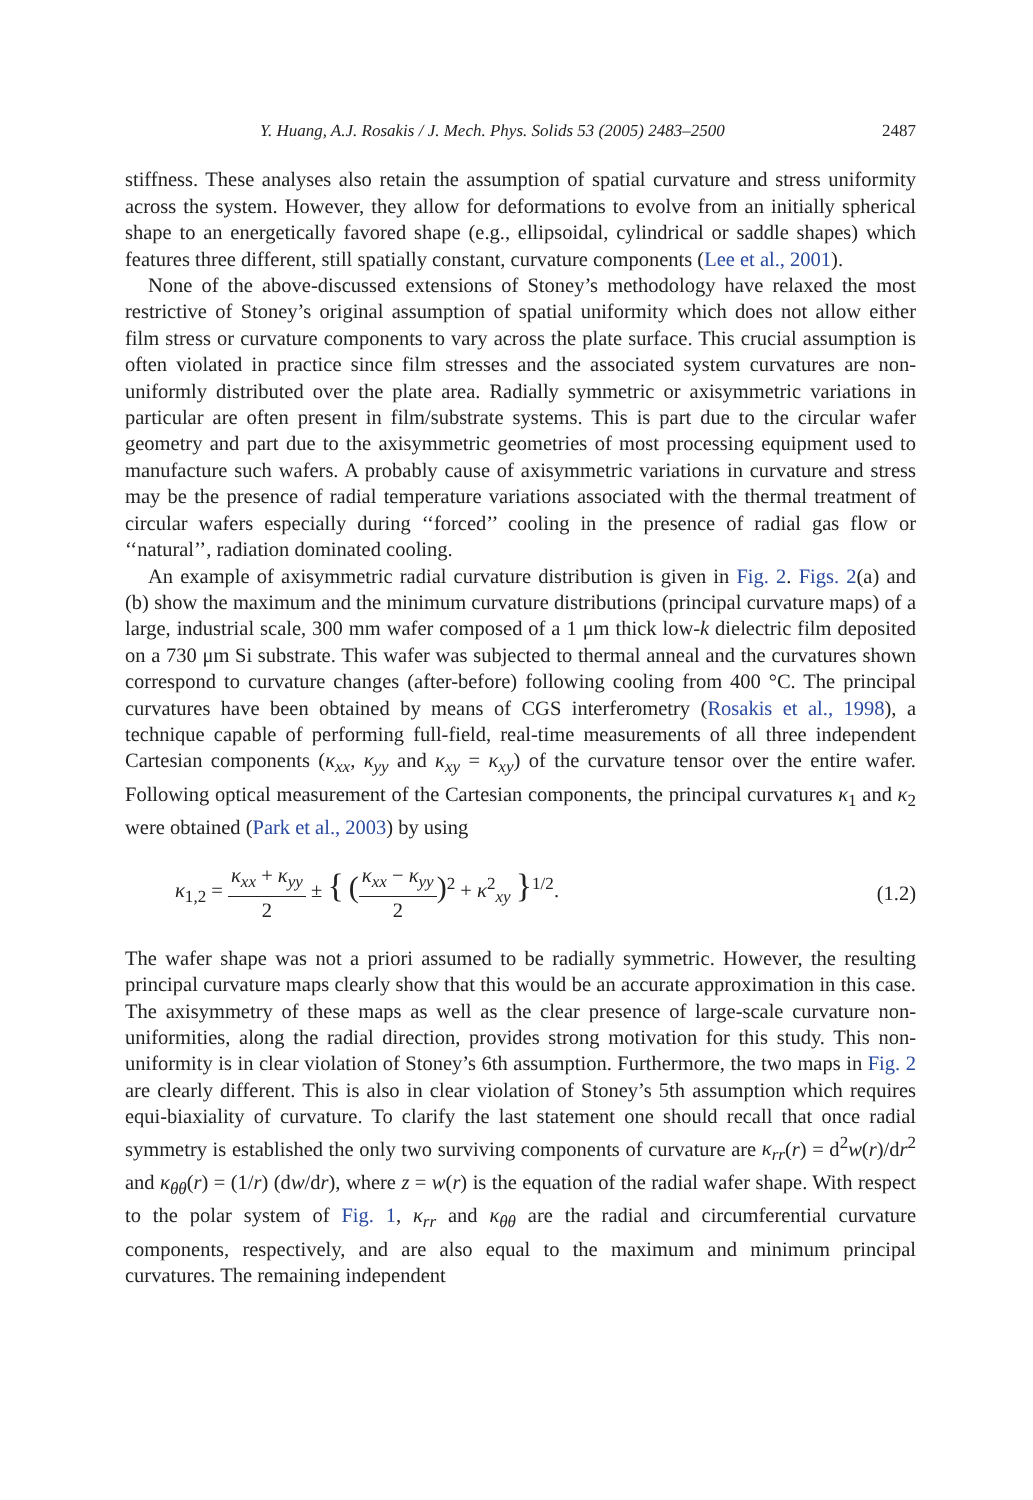Y. Huang, A.J. Rosakis / J. Mech. Phys. Solids 53 (2005) 2483–2500 2487
stiffness. These analyses also retain the assumption of spatial curvature and stress uniformity across the system. However, they allow for deformations to evolve from an initially spherical shape to an energetically favored shape (e.g., ellipsoidal, cylindrical or saddle shapes) which features three different, still spatially constant, curvature components (Lee et al., 2001).
None of the above-discussed extensions of Stoney’s methodology have relaxed the most restrictive of Stoney’s original assumption of spatial uniformity which does not allow either film stress or curvature components to vary across the plate surface. This crucial assumption is often violated in practice since film stresses and the associated system curvatures are non-uniformly distributed over the plate area. Radially symmetric or axisymmetric variations in particular are often present in film/substrate systems. This is part due to the circular wafer geometry and part due to the axisymmetric geometries of most processing equipment used to manufacture such wafers. A probably cause of axisymmetric variations in curvature and stress may be the presence of radial temperature variations associated with the thermal treatment of circular wafers especially during ‘‘forced’’ cooling in the presence of radial gas flow or ‘‘natural’’, radiation dominated cooling.
An example of axisymmetric radial curvature distribution is given in Fig. 2. Figs. 2(a) and (b) show the maximum and the minimum curvature distributions (principal curvature maps) of a large, industrial scale, 300 mm wafer composed of a 1 μm thick low-k dielectric film deposited on a 730 μm Si substrate. This wafer was subjected to thermal anneal and the curvatures shown correspond to curvature changes (after-before) following cooling from 400 °C. The principal curvatures have been obtained by means of CGS interferometry (Rosakis et al., 1998), a technique capable of performing full-field, real-time measurements of all three independent Cartesian components (κ<sub>xx</sub>, κ<sub>yy</sub> and κ<sub>xy</sub> = κ<sub>xy</sub>) of the curvature tensor over the entire wafer. Following optical measurement of the Cartesian components, the principal curvatures κ<sub>1</sub> and κ<sub>2</sub> were obtained (Park et al., 2003) by using
κ<sub>1,2</sub> = κ<sub>xx</sub> + κ<sub>yy</sub> 2 ± { (κ<sub>xx</sub> − κ<sub>yy</sub> 2)<sup>2</sup> + κ<sup>2</sup><sub>xy</sub> }<sup>1/2</sup>. (1.2)
The wafer shape was not a priori assumed to be radially symmetric. However, the resulting principal curvature maps clearly show that this would be an accurate approximation in this case. The axisymmetry of these maps as well as the clear presence of large-scale curvature non-uniformities, along the radial direction, provides strong motivation for this study. This non-uniformity is in clear violation of Stoney’s 6th assumption. Furthermore, the two maps in Fig. 2 are clearly different. This is also in clear violation of Stoney’s 5th assumption which requires equi-biaxiality of curvature. To clarify the last statement one should recall that once radial symmetry is established the only two surviving components of curvature are κ<sub>rr</sub>(r) = d<sup>2</sup>w(r)/dr<sup>2</sup> and κ<sub>θθ</sub>(r) = (1/r) (dw/dr), where z = w(r) is the equation of the radial wafer shape. With respect to the polar system of Fig. 1, κ<sub>rr</sub> and κ<sub>θθ</sub> are the radial and circumferential curvature components, respectively, and are also equal to the maximum and minimum principal curvatures. The remaining independent